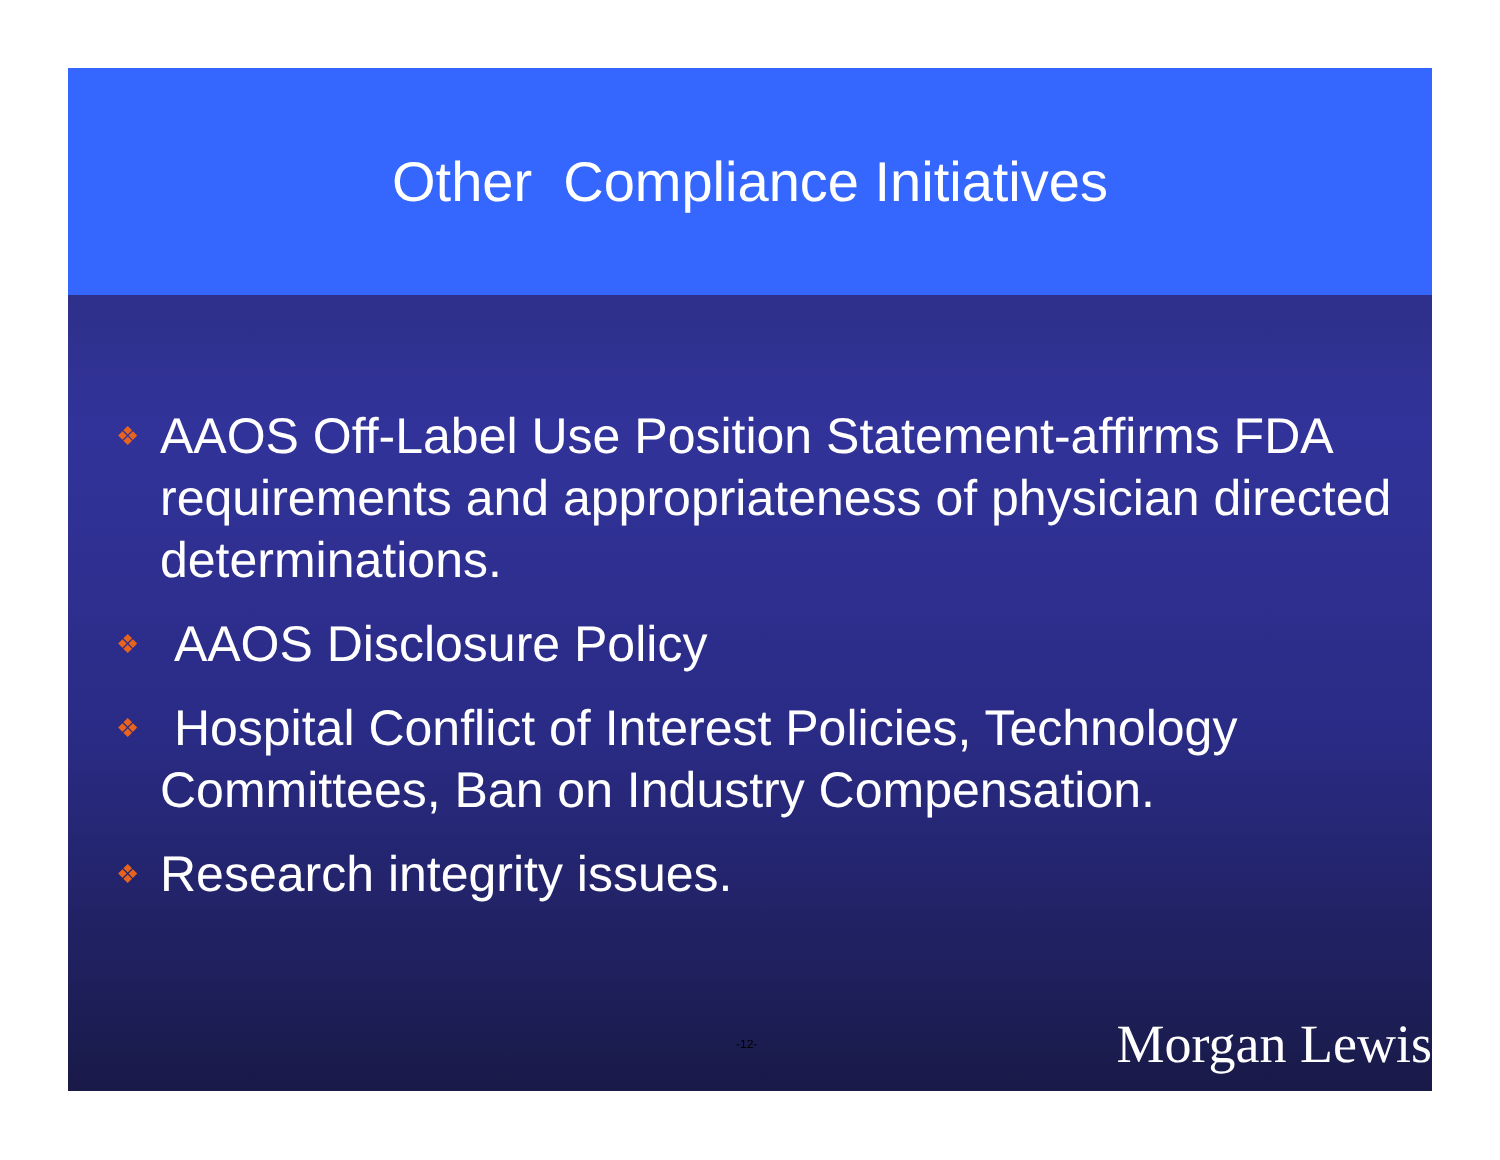Other Compliance Initiatives
❖ AAOS Off-Label Use Position Statement-affirms FDA requirements and appropriateness of physician directed determinations.
❖ AAOS Disclosure Policy
❖ Hospital Conflict of Interest Policies, Technology Committees, Ban on Industry Compensation.
❖ Research integrity issues.
-12- Morgan Lewis